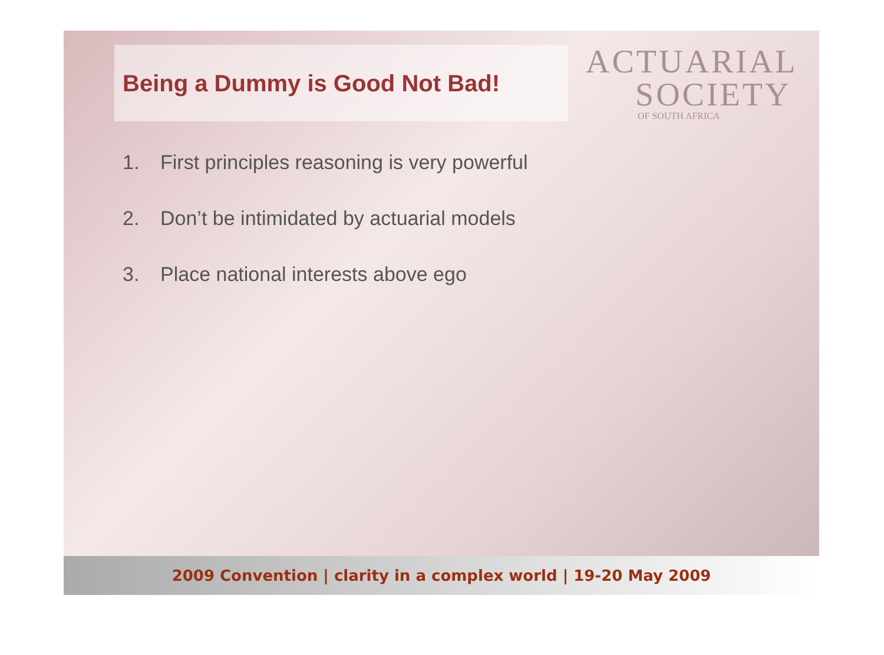Being a Dummy is Good Not Bad!
ACTUARIAL
SOCIETY
OF SOUTH AFRICA
1. First principles reasoning is very powerful
2. Don’t be intimidated by actuarial models
3. Place national interests above ego
2009 Convention | clarity in a complex world | 19-20 May 2009